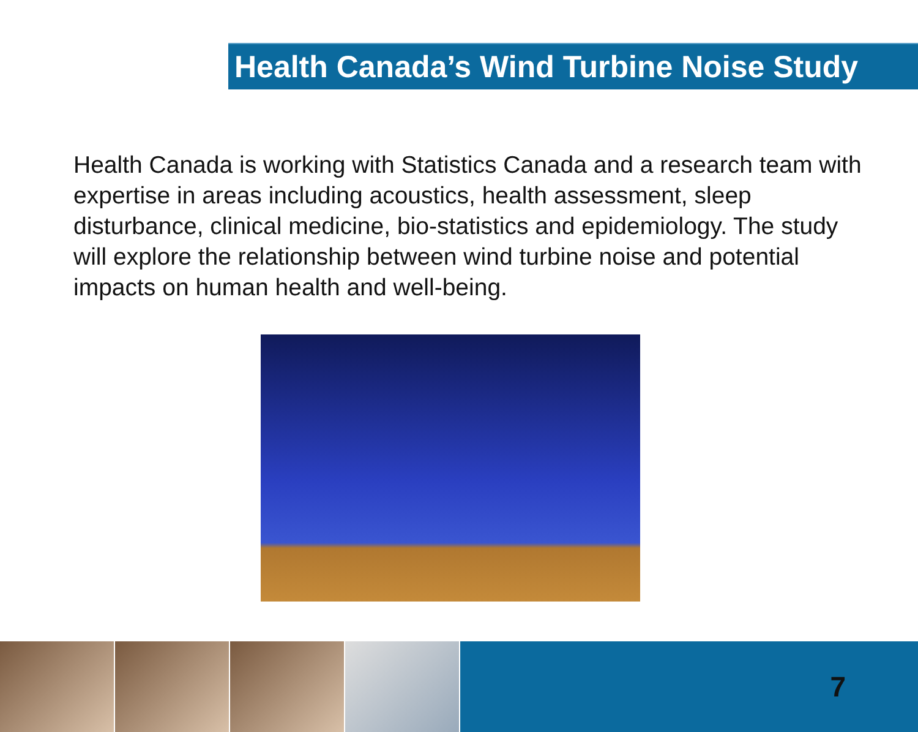Health Canada’s Wind Turbine Noise Study
Health Canada is working with Statistics Canada and a research team with expertise in areas including acoustics, health assessment, sleep disturbance, clinical medicine, bio-statistics and epidemiology. The study will explore the relationship between wind turbine noise and potential impacts on human health and well-being.
7